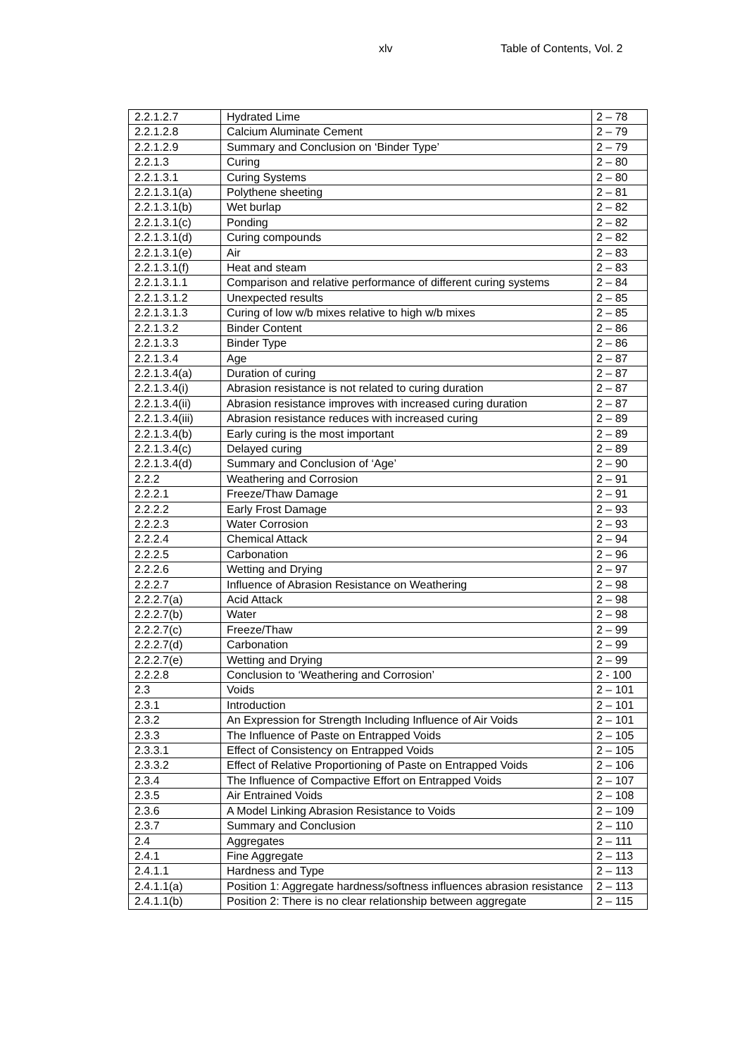xlv Table of Contents, Vol. 2
| 2.2.1.2.7 | Hydrated Lime | 2 – 78 |
| 2.2.1.2.8 | Calcium Aluminate Cement | 2 – 79 |
| 2.2.1.2.9 | Summary and Conclusion on ‘Binder Type’ | 2 – 79 |
| 2.2.1.3 | Curing | 2 – 80 |
| 2.2.1.3.1 | Curing Systems | 2 – 80 |
| 2.2.1.3.1(a) | Polythene sheeting | 2 – 81 |
| 2.2.1.3.1(b) | Wet burlap | 2 – 82 |
| 2.2.1.3.1(c) | Ponding | 2 – 82 |
| 2.2.1.3.1(d) | Curing compounds | 2 – 82 |
| 2.2.1.3.1(e) | Air | 2 – 83 |
| 2.2.1.3.1(f) | Heat and steam | 2 – 83 |
| 2.2.1.3.1.1 | Comparison and relative performance of different curing systems | 2 – 84 |
| 2.2.1.3.1.2 | Unexpected results | 2 – 85 |
| 2.2.1.3.1.3 | Curing of low w/b mixes relative to high w/b mixes | 2 – 85 |
| 2.2.1.3.2 | Binder Content | 2 – 86 |
| 2.2.1.3.3 | Binder Type | 2 – 86 |
| 2.2.1.3.4 | Age | 2 – 87 |
| 2.2.1.3.4(a) | Duration of curing | 2 – 87 |
| 2.2.1.3.4(i) | Abrasion resistance is not related to curing duration | 2 – 87 |
| 2.2.1.3.4(ii) | Abrasion resistance improves with increased curing duration | 2 – 87 |
| 2.2.1.3.4(iii) | Abrasion resistance reduces with increased curing | 2 – 89 |
| 2.2.1.3.4(b) | Early curing is the most important | 2 – 89 |
| 2.2.1.3.4(c) | Delayed curing | 2 – 89 |
| 2.2.1.3.4(d) | Summary and Conclusion of ‘Age’ | 2 – 90 |
| 2.2.2 | Weathering and Corrosion | 2 – 91 |
| 2.2.2.1 | Freeze/Thaw Damage | 2 – 91 |
| 2.2.2.2 | Early Frost Damage | 2 – 93 |
| 2.2.2.3 | Water Corrosion | 2 – 93 |
| 2.2.2.4 | Chemical Attack | 2 – 94 |
| 2.2.2.5 | Carbonation | 2 – 96 |
| 2.2.2.6 | Wetting and Drying | 2 – 97 |
| 2.2.2.7 | Influence of Abrasion Resistance on Weathering | 2 – 98 |
| 2.2.2.7(a) | Acid Attack | 2 – 98 |
| 2.2.2.7(b) | Water | 2 – 98 |
| 2.2.2.7(c) | Freeze/Thaw | 2 – 99 |
| 2.2.2.7(d) | Carbonation | 2 – 99 |
| 2.2.2.7(e) | Wetting and Drying | 2 – 99 |
| 2.2.2.8 | Conclusion to ‘Weathering and Corrosion’ | 2 - 100 |
| 2.3 | Voids | 2 – 101 |
| 2.3.1 | Introduction | 2 – 101 |
| 2.3.2 | An Expression for Strength Including Influence of Air Voids | 2 – 101 |
| 2.3.3 | The Influence of Paste on Entrapped Voids | 2 – 105 |
| 2.3.3.1 | Effect of Consistency on Entrapped Voids | 2 – 105 |
| 2.3.3.2 | Effect of Relative Proportioning of Paste on Entrapped Voids | 2 – 106 |
| 2.3.4 | The Influence of Compactive Effort on Entrapped Voids | 2 – 107 |
| 2.3.5 | Air Entrained Voids | 2 – 108 |
| 2.3.6 | A Model Linking Abrasion Resistance to Voids | 2 – 109 |
| 2.3.7 | Summary and Conclusion | 2 – 110 |
| 2.4 | Aggregates | 2 – 111 |
| 2.4.1 | Fine Aggregate | 2 – 113 |
| 2.4.1.1 | Hardness and Type | 2 – 113 |
| 2.4.1.1(a) | Position 1: Aggregate hardness/softness influences abrasion resistance | 2 – 113 |
| 2.4.1.1(b) | Position 2: There is no clear relationship between aggregate | 2 – 115 |